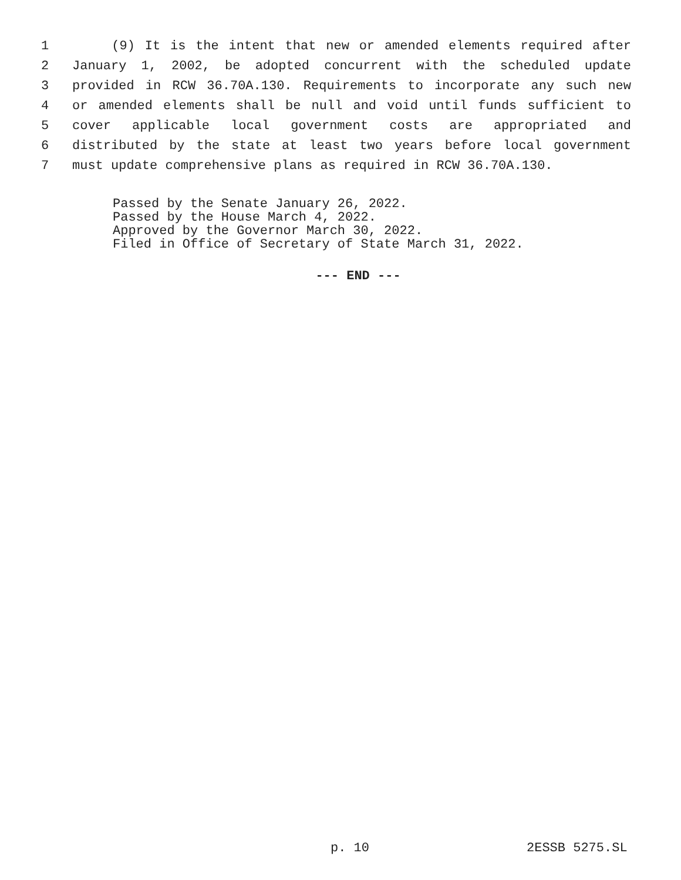1 (9) It is the intent that new or amended elements required after
2 January 1, 2002, be adopted concurrent with the scheduled update
3 provided in RCW 36.70A.130. Requirements to incorporate any such new
4 or amended elements shall be null and void until funds sufficient to
5 cover applicable local government costs are appropriated and
6 distributed by the state at least two years before local government
7 must update comprehensive plans as required in RCW 36.70A.130.
Passed by the Senate January 26, 2022.
Passed by the House March 4, 2022.
Approved by the Governor March 30, 2022.
Filed in Office of Secretary of State March 31, 2022.
--- END ---
p. 10 2ESSB 5275.SL